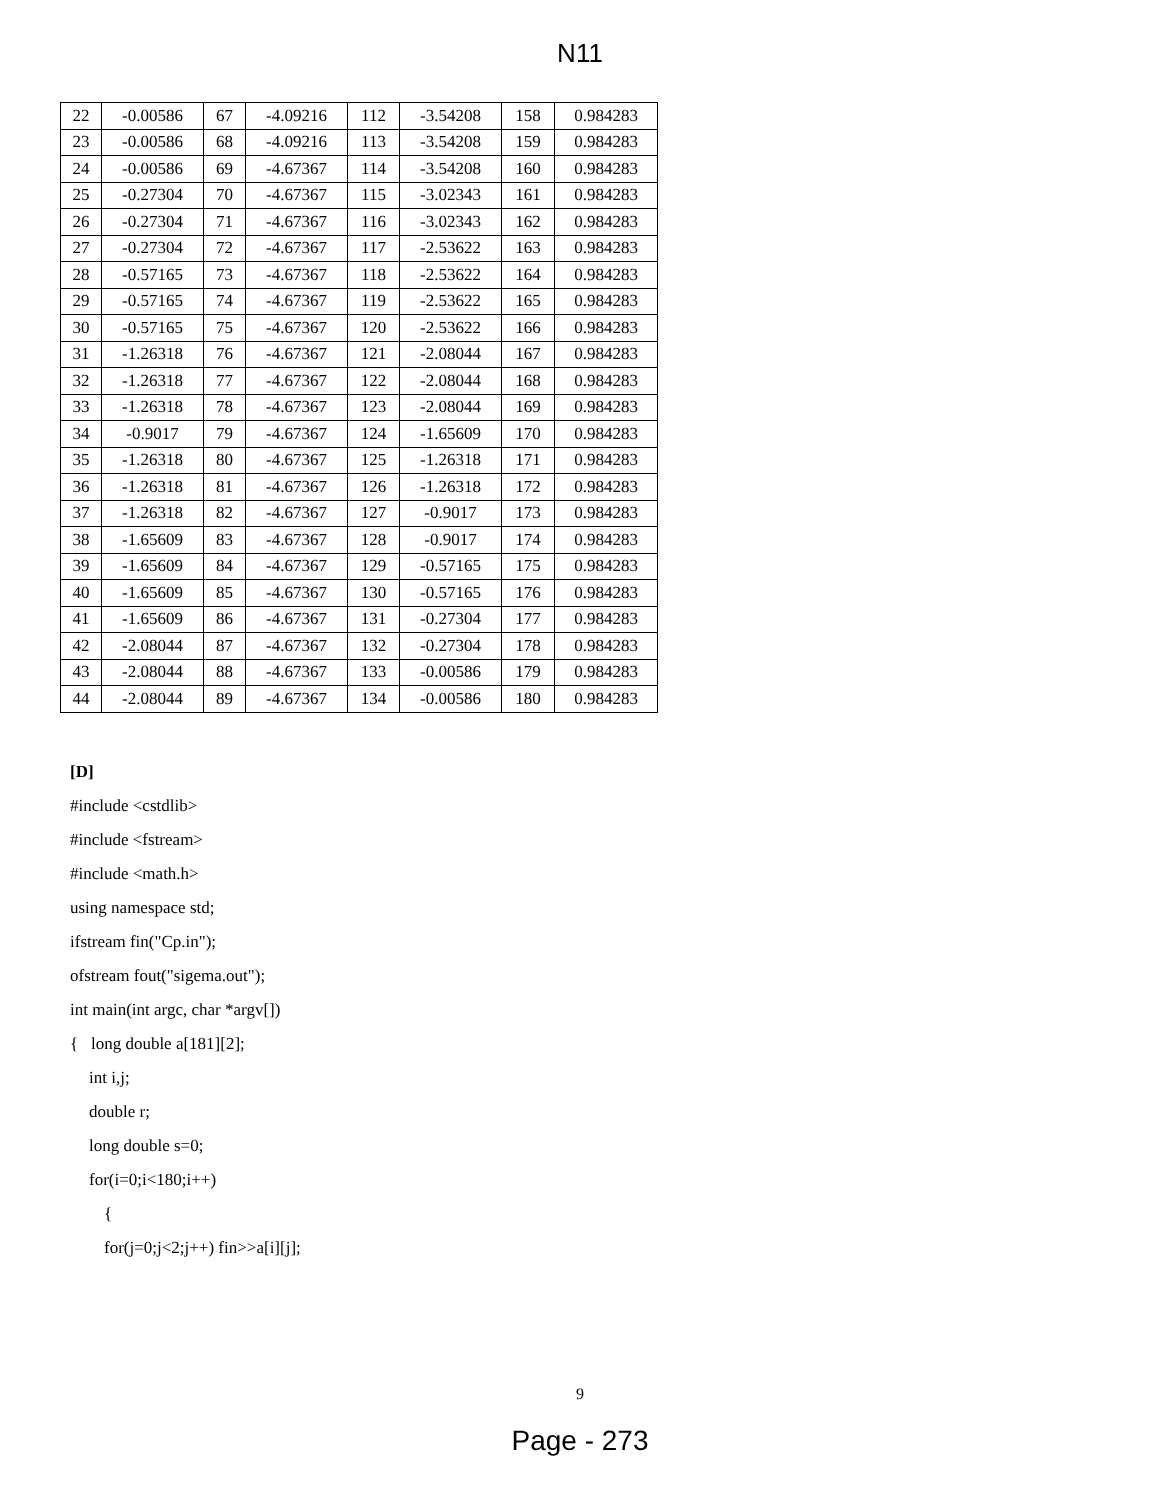N11
| 22 | -0.00586 | 67 | -4.09216 | 112 | -3.54208 | 158 | 0.984283 |
| 23 | -0.00586 | 68 | -4.09216 | 113 | -3.54208 | 159 | 0.984283 |
| 24 | -0.00586 | 69 | -4.67367 | 114 | -3.54208 | 160 | 0.984283 |
| 25 | -0.27304 | 70 | -4.67367 | 115 | -3.02343 | 161 | 0.984283 |
| 26 | -0.27304 | 71 | -4.67367 | 116 | -3.02343 | 162 | 0.984283 |
| 27 | -0.27304 | 72 | -4.67367 | 117 | -2.53622 | 163 | 0.984283 |
| 28 | -0.57165 | 73 | -4.67367 | 118 | -2.53622 | 164 | 0.984283 |
| 29 | -0.57165 | 74 | -4.67367 | 119 | -2.53622 | 165 | 0.984283 |
| 30 | -0.57165 | 75 | -4.67367 | 120 | -2.53622 | 166 | 0.984283 |
| 31 | -1.26318 | 76 | -4.67367 | 121 | -2.08044 | 167 | 0.984283 |
| 32 | -1.26318 | 77 | -4.67367 | 122 | -2.08044 | 168 | 0.984283 |
| 33 | -1.26318 | 78 | -4.67367 | 123 | -2.08044 | 169 | 0.984283 |
| 34 | -0.9017 | 79 | -4.67367 | 124 | -1.65609 | 170 | 0.984283 |
| 35 | -1.26318 | 80 | -4.67367 | 125 | -1.26318 | 171 | 0.984283 |
| 36 | -1.26318 | 81 | -4.67367 | 126 | -1.26318 | 172 | 0.984283 |
| 37 | -1.26318 | 82 | -4.67367 | 127 | -0.9017 | 173 | 0.984283 |
| 38 | -1.65609 | 83 | -4.67367 | 128 | -0.9017 | 174 | 0.984283 |
| 39 | -1.65609 | 84 | -4.67367 | 129 | -0.57165 | 175 | 0.984283 |
| 40 | -1.65609 | 85 | -4.67367 | 130 | -0.57165 | 176 | 0.984283 |
| 41 | -1.65609 | 86 | -4.67367 | 131 | -0.27304 | 177 | 0.984283 |
| 42 | -2.08044 | 87 | -4.67367 | 132 | -0.27304 | 178 | 0.984283 |
| 43 | -2.08044 | 88 | -4.67367 | 133 | -0.00586 | 179 | 0.984283 |
| 44 | -2.08044 | 89 | -4.67367 | 134 | -0.00586 | 180 | 0.984283 |
[D]
#include <cstdlib>
#include <fstream>
#include <math.h>
using namespace std;
ifstream fin("Cp.in");
ofstream fout("sigema.out");
int main(int argc, char *argv[])
{ long double a[181][2];
int i,j;
double r;
long double s=0;
for(i=0;i<180;i++)
{
for(j=0;j<2;j++) fin>>a[i][j];
9
Page - 273